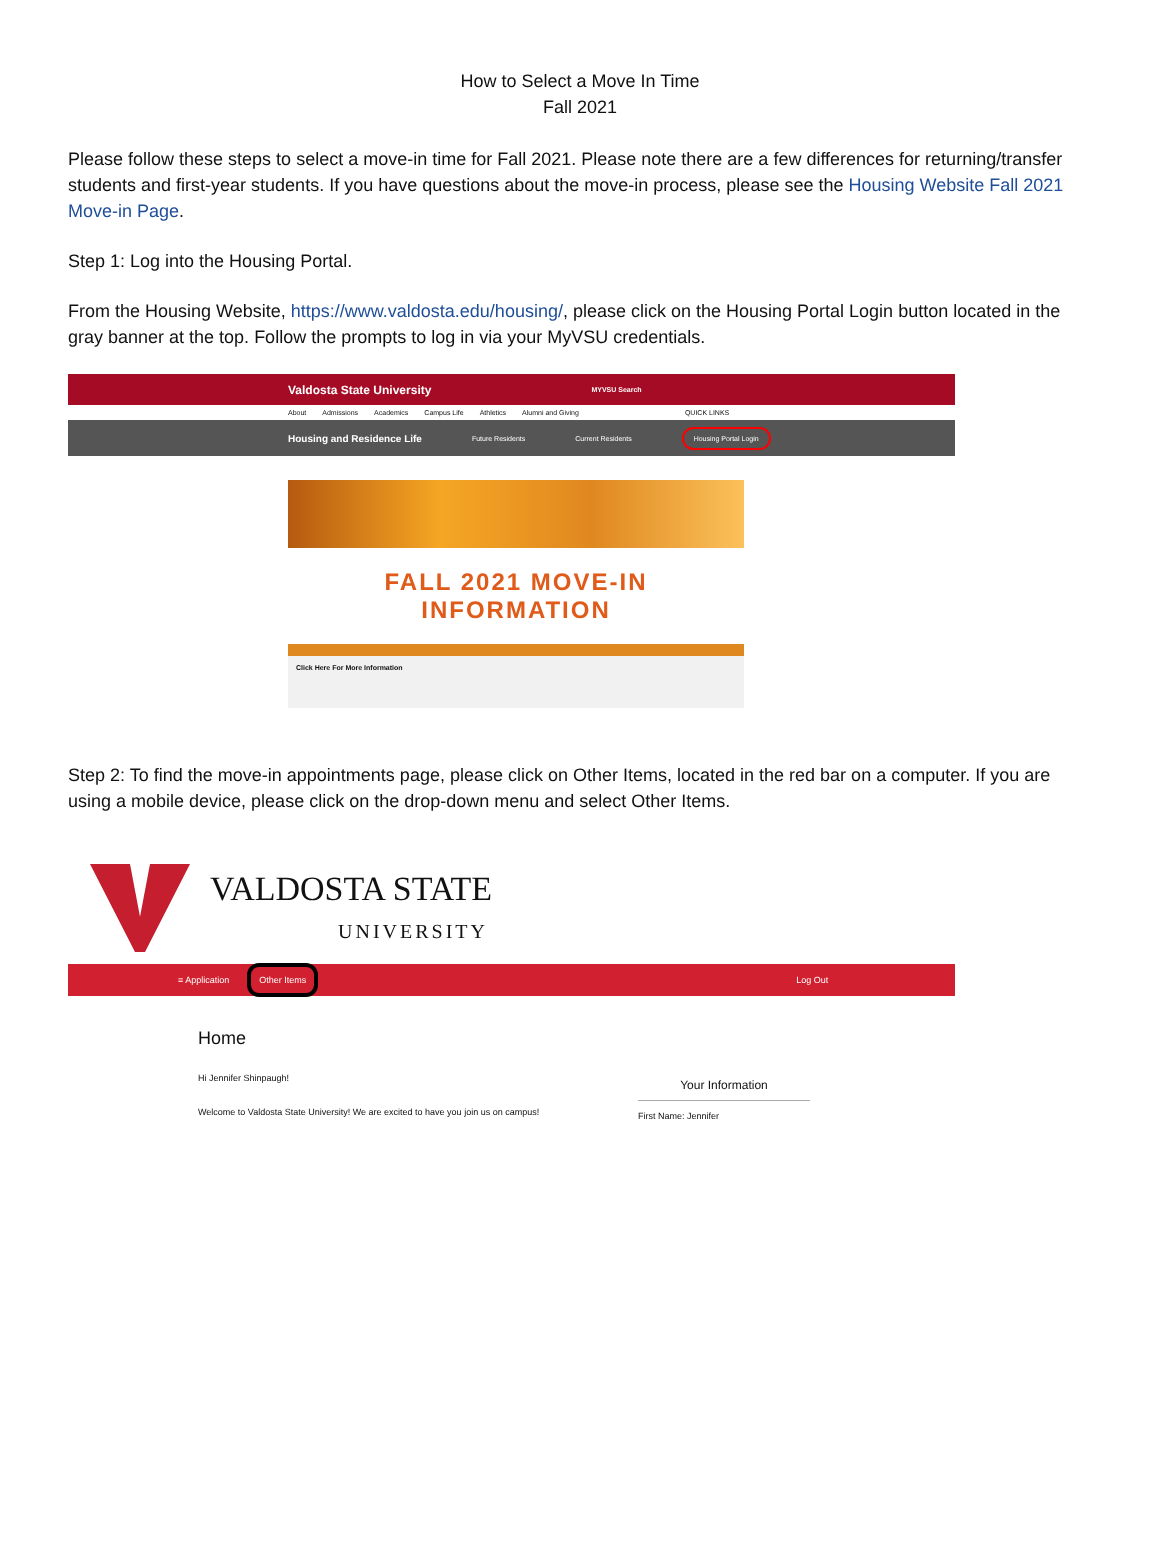How to Select a Move In Time
Fall 2021
Please follow these steps to select a move-in time for Fall 2021. Please note there are a few differences for returning/transfer students and first-year students. If you have questions about the move-in process, please see the Housing Website Fall 2021 Move-in Page.
Step 1: Log into the Housing Portal.
From the Housing Website, https://www.valdosta.edu/housing/, please click on the Housing Portal Login button located in the gray banner at the top. Follow the prompts to log in via your MyVSU credentials.
Valdosta State University MYVSU Search
About Admissions Academics Campus Life Athletics Alumni and Giving QUICK LINKS
Housing and Residence Life Future Residents Current Residents Housing Portal Login
FALL 2021 MOVE-IN INFORMATION
Click Here For More Information
Step 2: To find the move-in appointments page, please click on Other Items, located in the red bar on a computer. If you are using a mobile device, please click on the drop-down menu and select Other Items.
VALDOSTA STATE
UNIVERSITY
≡ Application Other Items Log Out
Home
Hi Jennifer Shinpaugh!
Welcome to Valdosta State University! We are excited to have you join us on campus!
Your Information
First Name: Jennifer